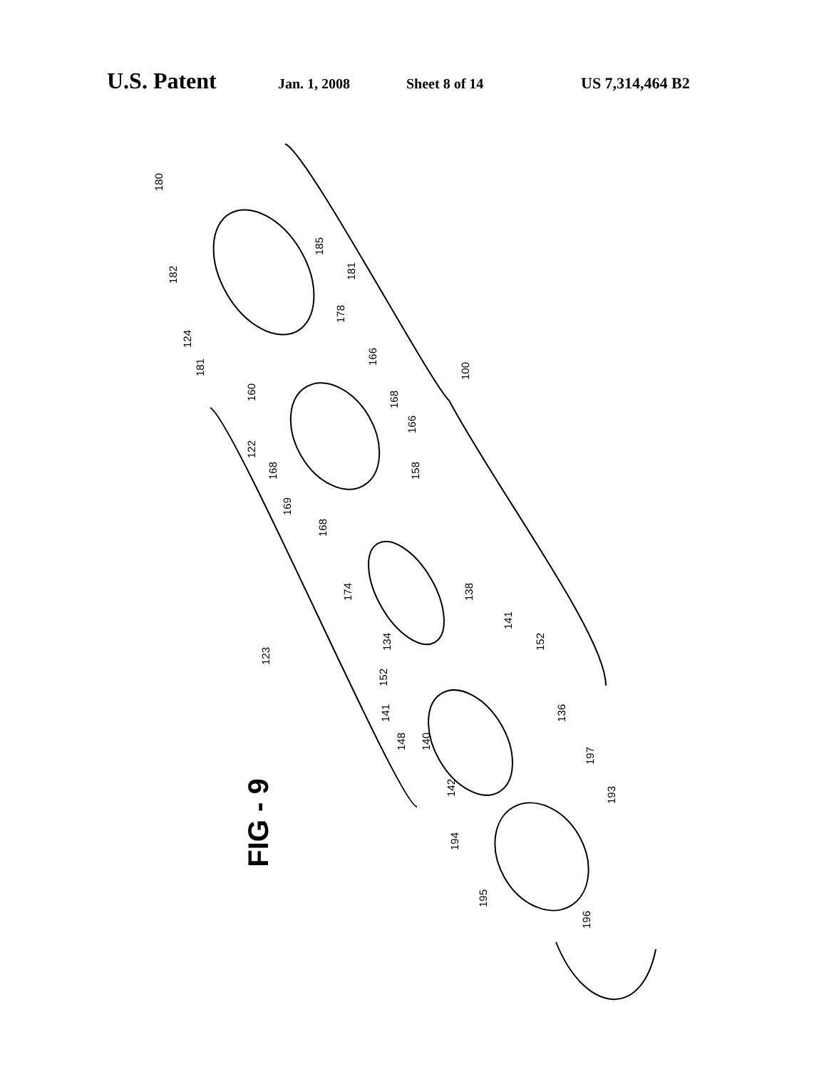U.S. Patent Jan. 1, 2008 Sheet 8 of 14 US 7,314,464 B2
180
182
124
181
185
181
178
166
160
168
166
122
168 158
169
168
100
174 138
141
134 152
123
152
141 136
148 140
197
142
193
194
195
196
FIG - 9